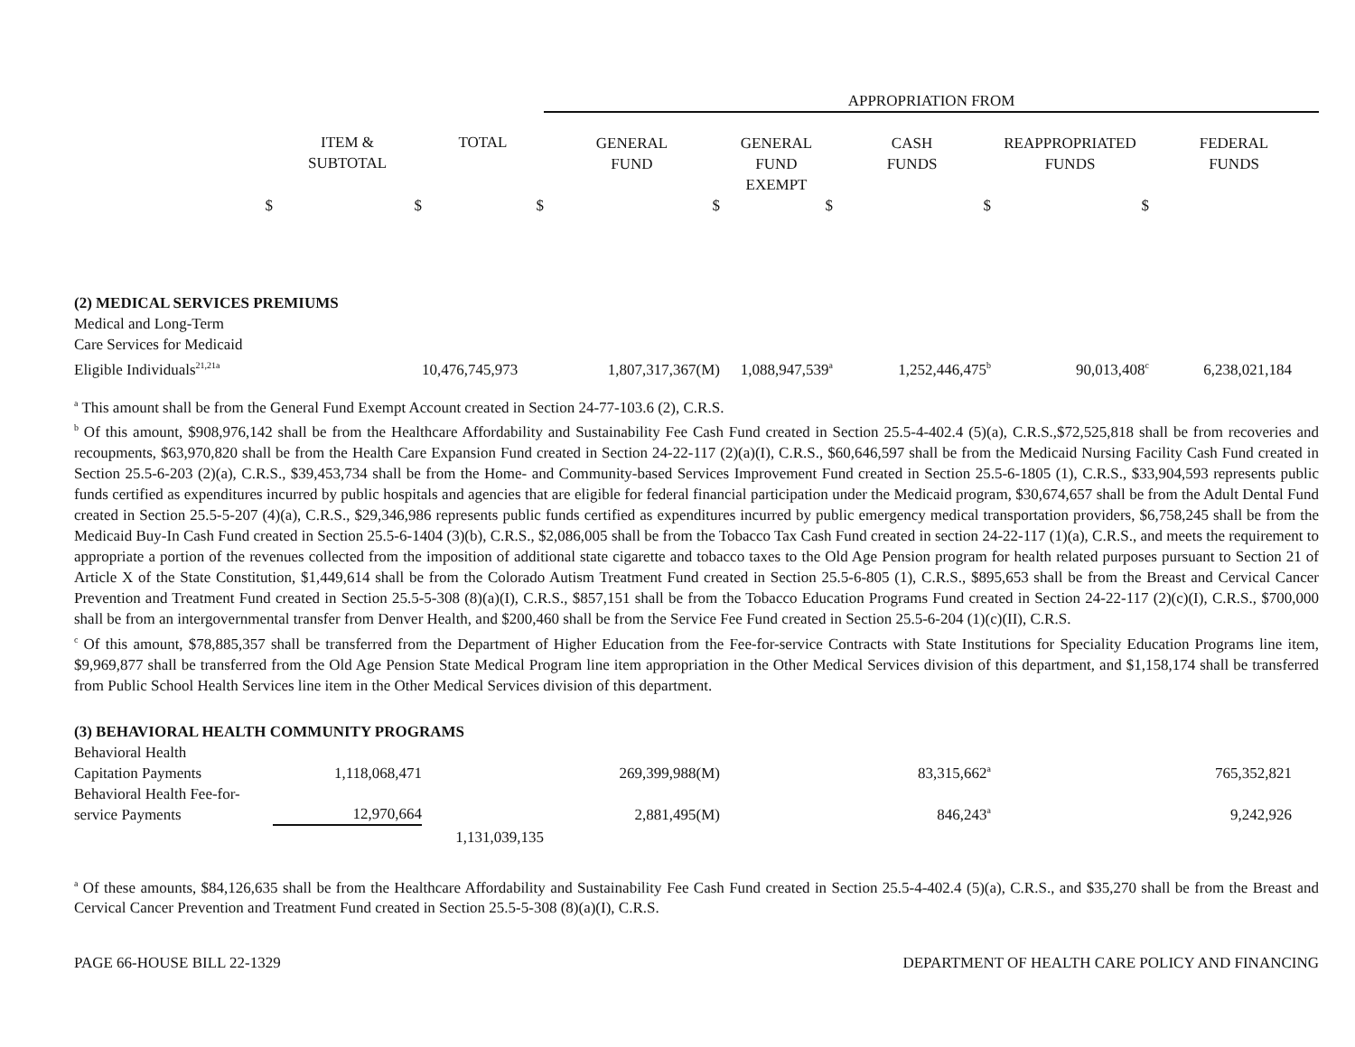| | | | APPROPRIATION FROM | | | | |
| --- | --- | --- | --- | --- | --- | --- | --- |
| | ITEM & SUBTOTAL | TOTAL | GENERAL FUND | GENERAL FUND EXEMPT | CASH FUNDS | REAPPROPRIATED FUNDS | FEDERAL FUNDS |
| $ | $ | $ | $ | $ | $ | $ | |
| (2) MEDICAL SERVICES PREMIUMS | | | | | | | |
| Medical and Long-Term Care Services for Medicaid Eligible Individuals<sup>21,21a</sup> | | 10,476,745,973 | 1,807,317,367(M) | 1,088,947,539<sup>a</sup> | 1,252,446,475<sup>b</sup> | 90,013,408<sup>c</sup> | 6,238,021,184 |
<sup>a</sup> This amount shall be from the General Fund Exempt Account created in Section 24-77-103.6 (2), C.R.S.
<sup>b</sup> Of this amount, $908,976,142 shall be from the Healthcare Affordability and Sustainability Fee Cash Fund created in Section 25.5-4-402.4 (5)(a), C.R.S.,$72,525,818 shall be from recoveries and recoupments, $63,970,820 shall be from the Health Care Expansion Fund created in Section 24-22-117 (2)(a)(I), C.R.S., $60,646,597 shall be from the Medicaid Nursing Facility Cash Fund created in Section 25.5-6-203 (2)(a), C.R.S., $39,453,734 shall be from the Home- and Community-based Services Improvement Fund created in Section 25.5-6-1805 (1), C.R.S., $33,904,593 represents public funds certified as expenditures incurred by public hospitals and agencies that are eligible for federal financial participation under the Medicaid program, $30,674,657 shall be from the Adult Dental Fund created in Section 25.5-5-207 (4)(a), C.R.S., $29,346,986 represents public funds certified as expenditures incurred by public emergency medical transportation providers, $6,758,245 shall be from the Medicaid Buy-In Cash Fund created in Section 25.5-6-1404 (3)(b), C.R.S., $2,086,005 shall be from the Tobacco Tax Cash Fund created in section 24-22-117 (1)(a), C.R.S., and meets the requirement to appropriate a portion of the revenues collected from the imposition of additional state cigarette and tobacco taxes to the Old Age Pension program for health related purposes pursuant to Section 21 of Article X of the State Constitution, $1,449,614 shall be from the Colorado Autism Treatment Fund created in Section 25.5-6-805 (1), C.R.S., $895,653 shall be from the Breast and Cervical Cancer Prevention and Treatment Fund created in Section 25.5-5-308 (8)(a)(I), C.R.S., $857,151 shall be from the Tobacco Education Programs Fund created in Section 24-22-117 (2)(c)(I), C.R.S., $700,000 shall be from an intergovernmental transfer from Denver Health, and $200,460 shall be from the Service Fee Fund created in Section 25.5-6-204 (1)(c)(II), C.R.S.
<sup>c</sup> Of this amount, $78,885,357 shall be transferred from the Department of Higher Education from the Fee-for-service Contracts with State Institutions for Speciality Education Programs line item, $9,969,877 shall be transferred from the Old Age Pension State Medical Program line item appropriation in the Other Medical Services division of this department, and $1,158,174 shall be transferred from Public School Health Services line item in the Other Medical Services division of this department.
| (3) BEHAVIORAL HEALTH COMMUNITY PROGRAMS | | | | | | | |
| Behavioral Health Capitation Payments | 1,118,068,471 | | 269,399,988(M) | | 83,315,662<sup>a</sup> | | 765,352,821 |
| Behavioral Health Fee-for- service Payments | 12,970,664 | | 2,881,495(M) | | 846,243<sup>a</sup> | | 9,242,926 |
| | | 1,131,039,135 | | | | | |
<sup>a</sup> Of these amounts, $84,126,635 shall be from the Healthcare Affordability and Sustainability Fee Cash Fund created in Section 25.5-4-402.4 (5)(a), C.R.S., and $35,270 shall be from the Breast and Cervical Cancer Prevention and Treatment Fund created in Section 25.5-5-308 (8)(a)(I), C.R.S.
PAGE 66-HOUSE BILL 22-1329 DEPARTMENT OF HEALTH CARE POLICY AND FINANCING